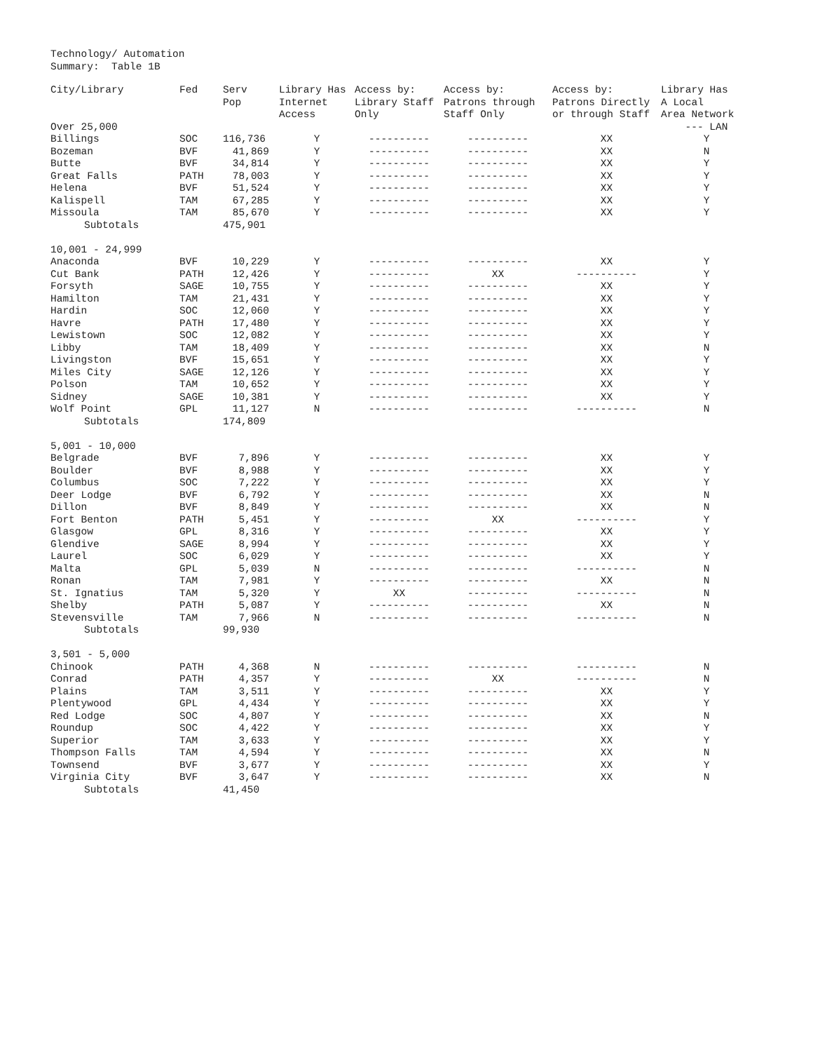Technology/ Automation
Summary: Table 1B
| City/Library | Fed | Serv Pop | Library Has Internet Access | Access by: Library Staff Only | Access by: Patrons through Staff Only | Access by: Patrons Directly or through Staff | Library Has A Local Area Network |
| --- | --- | --- | --- | --- | --- | --- | --- |
| Over 25,000 | | | | | | | --- LAN |
| Billings | SOC | 116,736 | Y | ---------- | ---------- | XX | Y |
| Bozeman | BVF | 41,869 | Y | ---------- | ---------- | XX | N |
| Butte | BVF | 34,814 | Y | ---------- | ---------- | XX | Y |
| Great Falls | PATH | 78,003 | Y | ---------- | ---------- | XX | Y |
| Helena | BVF | 51,524 | Y | ---------- | ---------- | XX | Y |
| Kalispell | TAM | 67,285 | Y | ---------- | ---------- | XX | Y |
| Missoula | TAM | 85,670 | Y | ---------- | ---------- | XX | Y |
| Subtotals | | 475,901 | | | | | |
| 10,001 - 24,999 | | | | | | | |
| Anaconda | BVF | 10,229 | Y | ---------- | ---------- | XX | Y |
| Cut Bank | PATH | 12,426 | Y | ---------- | XX | ---------- | Y |
| Forsyth | SAGE | 10,755 | Y | ---------- | ---------- | XX | Y |
| Hamilton | TAM | 21,431 | Y | ---------- | ---------- | XX | Y |
| Hardin | SOC | 12,060 | Y | ---------- | ---------- | XX | Y |
| Havre | PATH | 17,480 | Y | ---------- | ---------- | XX | Y |
| Lewistown | SOC | 12,082 | Y | ---------- | ---------- | XX | Y |
| Libby | TAM | 18,409 | Y | ---------- | ---------- | XX | N |
| Livingston | BVF | 15,651 | Y | ---------- | ---------- | XX | Y |
| Miles City | SAGE | 12,126 | Y | ---------- | ---------- | XX | Y |
| Polson | TAM | 10,652 | Y | ---------- | ---------- | XX | Y |
| Sidney | SAGE | 10,381 | Y | ---------- | ---------- | XX | Y |
| Wolf Point | GPL | 11,127 | N | ---------- | ---------- | ---------- | N |
| Subtotals | | 174,809 | | | | | |
| 5,001 - 10,000 | | | | | | | |
| Belgrade | BVF | 7,896 | Y | ---------- | ---------- | XX | Y |
| Boulder | BVF | 8,988 | Y | ---------- | ---------- | XX | Y |
| Columbus | SOC | 7,222 | Y | ---------- | ---------- | XX | Y |
| Deer Lodge | BVF | 6,792 | Y | ---------- | ---------- | XX | N |
| Dillon | BVF | 8,849 | Y | ---------- | ---------- | XX | N |
| Fort Benton | PATH | 5,451 | Y | ---------- | XX | ---------- | Y |
| Glasgow | GPL | 8,316 | Y | ---------- | ---------- | XX | Y |
| Glendive | SAGE | 8,994 | Y | ---------- | ---------- | XX | Y |
| Laurel | SOC | 6,029 | Y | ---------- | ---------- | XX | Y |
| Malta | GPL | 5,039 | N | ---------- | ---------- | ---------- | N |
| Ronan | TAM | 7,981 | Y | ---------- | ---------- | XX | N |
| St. Ignatius | TAM | 5,320 | Y | XX | ---------- | ---------- | N |
| Shelby | PATH | 5,087 | Y | ---------- | ---------- | XX | N |
| Stevensville | TAM | 7,966 | N | ---------- | ---------- | ---------- | N |
| Subtotals | | 99,930 | | | | | |
| 3,501 - 5,000 | | | | | | | |
| Chinook | PATH | 4,368 | N | ---------- | ---------- | ---------- | N |
| Conrad | PATH | 4,357 | Y | ---------- | XX | ---------- | N |
| Plains | TAM | 3,511 | Y | ---------- | ---------- | XX | Y |
| Plentywood | GPL | 4,434 | Y | ---------- | ---------- | XX | Y |
| Red Lodge | SOC | 4,807 | Y | ---------- | ---------- | XX | N |
| Roundup | SOC | 4,422 | Y | ---------- | ---------- | XX | Y |
| Superior | TAM | 3,633 | Y | ---------- | ---------- | XX | Y |
| Thompson Falls | TAM | 4,594 | Y | ---------- | ---------- | XX | N |
| Townsend | BVF | 3,677 | Y | ---------- | ---------- | XX | Y |
| Virginia City | BVF | 3,647 | Y | ---------- | ---------- | XX | N |
| Subtotals | | 41,450 | | | | | |